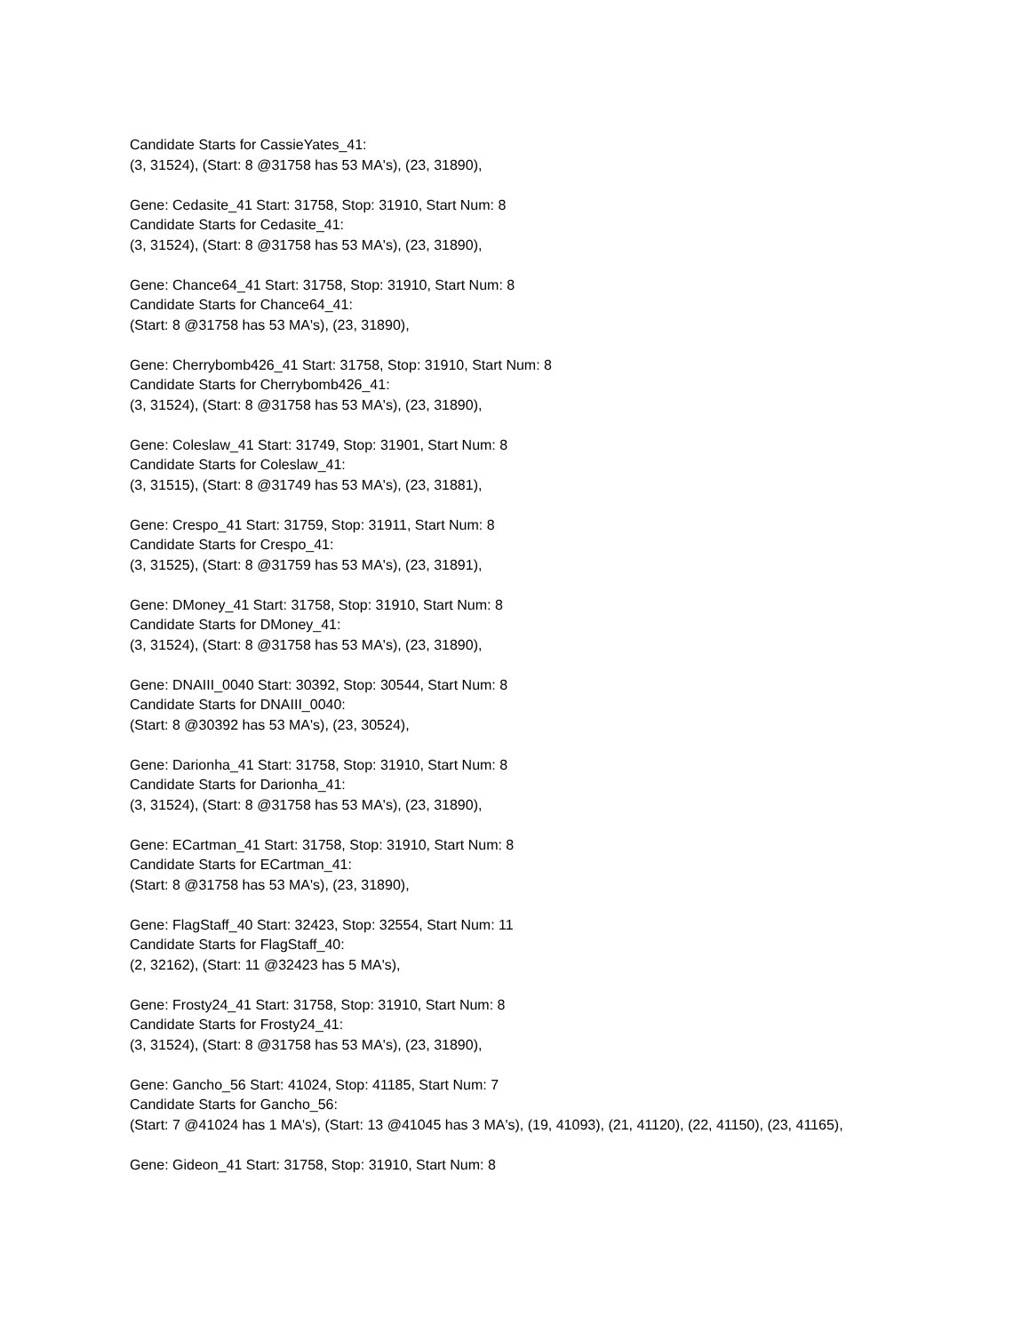Candidate Starts for CassieYates_41:
(3, 31524), (Start: 8 @31758 has 53 MA's), (23, 31890),
Gene: Cedasite_41 Start: 31758, Stop: 31910, Start Num: 8
Candidate Starts for Cedasite_41:
(3, 31524), (Start: 8 @31758 has 53 MA's), (23, 31890),
Gene: Chance64_41 Start: 31758, Stop: 31910, Start Num: 8
Candidate Starts for Chance64_41:
(Start: 8 @31758 has 53 MA's), (23, 31890),
Gene: Cherrybomb426_41 Start: 31758, Stop: 31910, Start Num: 8
Candidate Starts for Cherrybomb426_41:
(3, 31524), (Start: 8 @31758 has 53 MA's), (23, 31890),
Gene: Coleslaw_41 Start: 31749, Stop: 31901, Start Num: 8
Candidate Starts for Coleslaw_41:
(3, 31515), (Start: 8 @31749 has 53 MA's), (23, 31881),
Gene: Crespo_41 Start: 31759, Stop: 31911, Start Num: 8
Candidate Starts for Crespo_41:
(3, 31525), (Start: 8 @31759 has 53 MA's), (23, 31891),
Gene: DMoney_41 Start: 31758, Stop: 31910, Start Num: 8
Candidate Starts for DMoney_41:
(3, 31524), (Start: 8 @31758 has 53 MA's), (23, 31890),
Gene: DNAIII_0040 Start: 30392, Stop: 30544, Start Num: 8
Candidate Starts for DNAIII_0040:
(Start: 8 @30392 has 53 MA's), (23, 30524),
Gene: Darionha_41 Start: 31758, Stop: 31910, Start Num: 8
Candidate Starts for Darionha_41:
(3, 31524), (Start: 8 @31758 has 53 MA's), (23, 31890),
Gene: ECartman_41 Start: 31758, Stop: 31910, Start Num: 8
Candidate Starts for ECartman_41:
(Start: 8 @31758 has 53 MA's), (23, 31890),
Gene: FlagStaff_40 Start: 32423, Stop: 32554, Start Num: 11
Candidate Starts for FlagStaff_40:
(2, 32162), (Start: 11 @32423 has 5 MA's),
Gene: Frosty24_41 Start: 31758, Stop: 31910, Start Num: 8
Candidate Starts for Frosty24_41:
(3, 31524), (Start: 8 @31758 has 53 MA's), (23, 31890),
Gene: Gancho_56 Start: 41024, Stop: 41185, Start Num: 7
Candidate Starts for Gancho_56:
(Start: 7 @41024 has 1 MA's), (Start: 13 @41045 has 3 MA's), (19, 41093), (21, 41120), (22, 41150), (23, 41165),
Gene: Gideon_41 Start: 31758, Stop: 31910, Start Num: 8